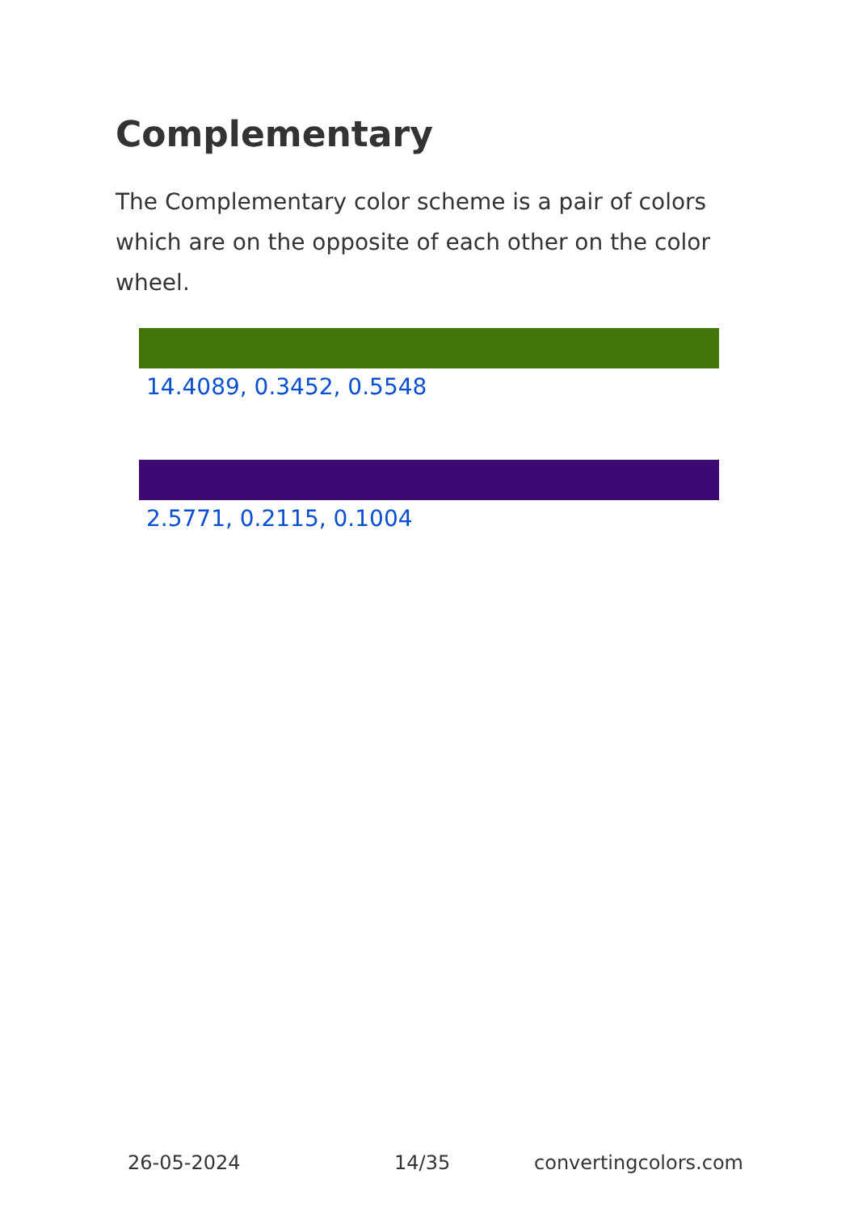Complementary
The Complementary color scheme is a pair of colors which are on the opposite of each other on the color wheel.
14.4089, 0.3452, 0.5548
2.5771, 0.2115, 0.1004
26-05-2024 14/35 convertingcolors.com